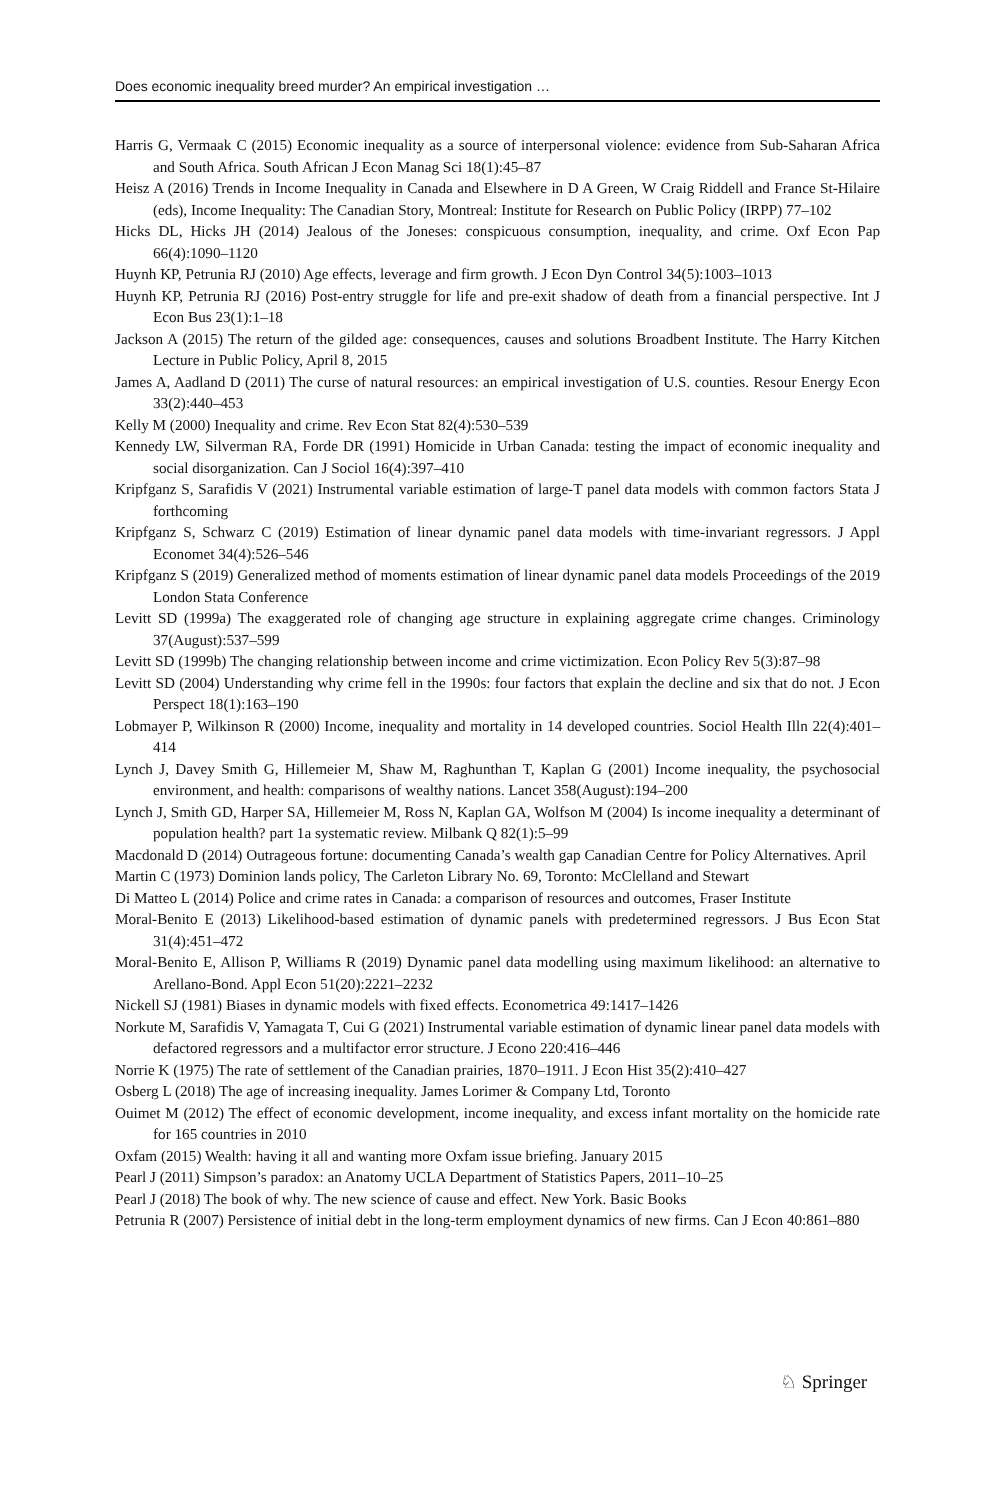Does economic inequality breed murder? An empirical investigation …
Harris G, Vermaak C (2015) Economic inequality as a source of interpersonal violence: evidence from Sub-Saharan Africa and South Africa. South African J Econ Manag Sci 18(1):45–87
Heisz A (2016) Trends in Income Inequality in Canada and Elsewhere in D A Green, W Craig Riddell and France St-Hilaire (eds), Income Inequality: The Canadian Story, Montreal: Institute for Research on Public Policy (IRPP) 77–102
Hicks DL, Hicks JH (2014) Jealous of the Joneses: conspicuous consumption, inequality, and crime. Oxf Econ Pap 66(4):1090–1120
Huynh KP, Petrunia RJ (2010) Age effects, leverage and firm growth. J Econ Dyn Control 34(5):1003–1013
Huynh KP, Petrunia RJ (2016) Post-entry struggle for life and pre-exit shadow of death from a financial perspective. Int J Econ Bus 23(1):1–18
Jackson A (2015) The return of the gilded age: consequences, causes and solutions Broadbent Institute. The Harry Kitchen Lecture in Public Policy, April 8, 2015
James A, Aadland D (2011) The curse of natural resources: an empirical investigation of U.S. counties. Resour Energy Econ 33(2):440–453
Kelly M (2000) Inequality and crime. Rev Econ Stat 82(4):530–539
Kennedy LW, Silverman RA, Forde DR (1991) Homicide in Urban Canada: testing the impact of economic inequality and social disorganization. Can J Sociol 16(4):397–410
Kripfganz S, Sarafidis V (2021) Instrumental variable estimation of large-T panel data models with common factors Stata J forthcoming
Kripfganz S, Schwarz C (2019) Estimation of linear dynamic panel data models with time-invariant regressors. J Appl Economet 34(4):526–546
Kripfganz S (2019) Generalized method of moments estimation of linear dynamic panel data models Proceedings of the 2019 London Stata Conference
Levitt SD (1999a) The exaggerated role of changing age structure in explaining aggregate crime changes. Criminology 37(August):537–599
Levitt SD (1999b) The changing relationship between income and crime victimization. Econ Policy Rev 5(3):87–98
Levitt SD (2004) Understanding why crime fell in the 1990s: four factors that explain the decline and six that do not. J Econ Perspect 18(1):163–190
Lobmayer P, Wilkinson R (2000) Income, inequality and mortality in 14 developed countries. Sociol Health Illn 22(4):401–414
Lynch J, Davey Smith G, Hillemeier M, Shaw M, Raghunthan T, Kaplan G (2001) Income inequality, the psychosocial environment, and health: comparisons of wealthy nations. Lancet 358(August):194–200
Lynch J, Smith GD, Harper SA, Hillemeier M, Ross N, Kaplan GA, Wolfson M (2004) Is income inequality a determinant of population health? part 1a systematic review. Milbank Q 82(1):5–99
Macdonald D (2014) Outrageous fortune: documenting Canada’s wealth gap Canadian Centre for Policy Alternatives. April
Martin C (1973) Dominion lands policy, The Carleton Library No. 69, Toronto: McClelland and Stewart
Di Matteo L (2014) Police and crime rates in Canada: a comparison of resources and outcomes, Fraser Institute
Moral-Benito E (2013) Likelihood-based estimation of dynamic panels with predetermined regressors. J Bus Econ Stat 31(4):451–472
Moral-Benito E, Allison P, Williams R (2019) Dynamic panel data modelling using maximum likelihood: an alternative to Arellano-Bond. Appl Econ 51(20):2221–2232
Nickell SJ (1981) Biases in dynamic models with fixed effects. Econometrica 49:1417–1426
Norkute M, Sarafidis V, Yamagata T, Cui G (2021) Instrumental variable estimation of dynamic linear panel data models with defactored regressors and a multifactor error structure. J Econo 220:416–446
Norrie K (1975) The rate of settlement of the Canadian prairies, 1870–1911. J Econ Hist 35(2):410–427
Osberg L (2018) The age of increasing inequality. James Lorimer & Company Ltd, Toronto
Ouimet M (2012) The effect of economic development, income inequality, and excess infant mortality on the homicide rate for 165 countries in 2010
Oxfam (2015) Wealth: having it all and wanting more Oxfam issue briefing. January 2015
Pearl J (2011) Simpson’s paradox: an Anatomy UCLA Department of Statistics Papers, 2011–10–25
Pearl J (2018) The book of why. The new science of cause and effect. New York. Basic Books
Petrunia R (2007) Persistence of initial debt in the long-term employment dynamics of new firms. Can J Econ 40:861–880
♘ Springer